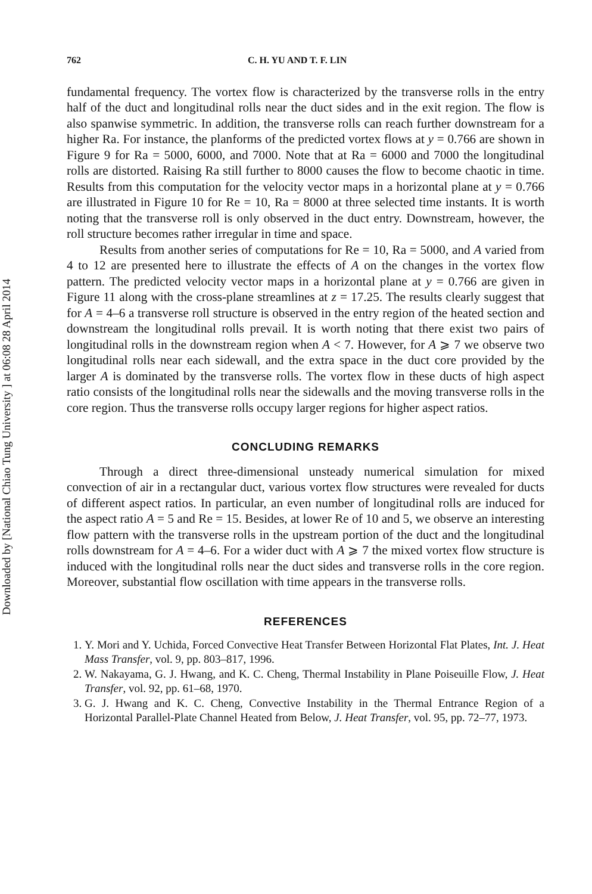Downloaded by [National Chiao Tung University ] at 06:08 28 April 2014
762 C. H. YU AND T. F. LIN
fundamental frequency. The vortex flow is characterized by the transverse rolls in the entry half of the duct and longitudinal rolls near the duct sides and in the exit region. The flow is also spanwise symmetric. In addition, the transverse rolls can reach further downstream for a higher Ra. For instance, the planforms of the predicted vortex flows at y = 0.766 are shown in Figure 9 for Ra = 5000, 6000, and 7000. Note that at Ra = 6000 and 7000 the longitudinal rolls are distorted. Raising Ra still further to 8000 causes the flow to become chaotic in time. Results from this computation for the velocity vector maps in a horizontal plane at y = 0.766 are illustrated in Figure 10 for Re = 10, Ra = 8000 at three selected time instants. It is worth noting that the transverse roll is only observed in the duct entry. Downstream, however, the roll structure becomes rather irregular in time and space.
Results from another series of computations for Re = 10, Ra = 5000, and A varied from 4 to 12 are presented here to illustrate the effects of A on the changes in the vortex flow pattern. The predicted velocity vector maps in a horizontal plane at y = 0.766 are given in Figure 11 along with the cross-plane streamlines at z = 17.25. The results clearly suggest that for A = 4–6 a transverse roll structure is observed in the entry region of the heated section and downstream the longitudinal rolls prevail. It is worth noting that there exist two pairs of longitudinal rolls in the downstream region when A < 7. However, for A ⩾ 7 we observe two longitudinal rolls near each sidewall, and the extra space in the duct core provided by the larger A is dominated by the transverse rolls. The vortex flow in these ducts of high aspect ratio consists of the longitudinal rolls near the sidewalls and the moving transverse rolls in the core region. Thus the transverse rolls occupy larger regions for higher aspect ratios.
CONCLUDING REMARKS
Through a direct three-dimensional unsteady numerical simulation for mixed convection of air in a rectangular duct, various vortex flow structures were revealed for ducts of different aspect ratios. In particular, an even number of longitudinal rolls are induced for the aspect ratio A = 5 and Re = 15. Besides, at lower Re of 10 and 5, we observe an interesting flow pattern with the transverse rolls in the upstream portion of the duct and the longitudinal rolls downstream for A = 4–6. For a wider duct with A ⩾ 7 the mixed vortex flow structure is induced with the longitudinal rolls near the duct sides and transverse rolls in the core region. Moreover, substantial flow oscillation with time appears in the transverse rolls.
REFERENCES
1. Y. Mori and Y. Uchida, Forced Convective Heat Transfer Between Horizontal Flat Plates, Int. J. Heat Mass Transfer, vol. 9, pp. 803–817, 1996.
2. W. Nakayama, G. J. Hwang, and K. C. Cheng, Thermal Instability in Plane Poiseuille Flow, J. Heat Transfer, vol. 92, pp. 61–68, 1970.
3. G. J. Hwang and K. C. Cheng, Convective Instability in the Thermal Entrance Region of a Horizontal Parallel-Plate Channel Heated from Below, J. Heat Transfer, vol. 95, pp. 72–77, 1973.